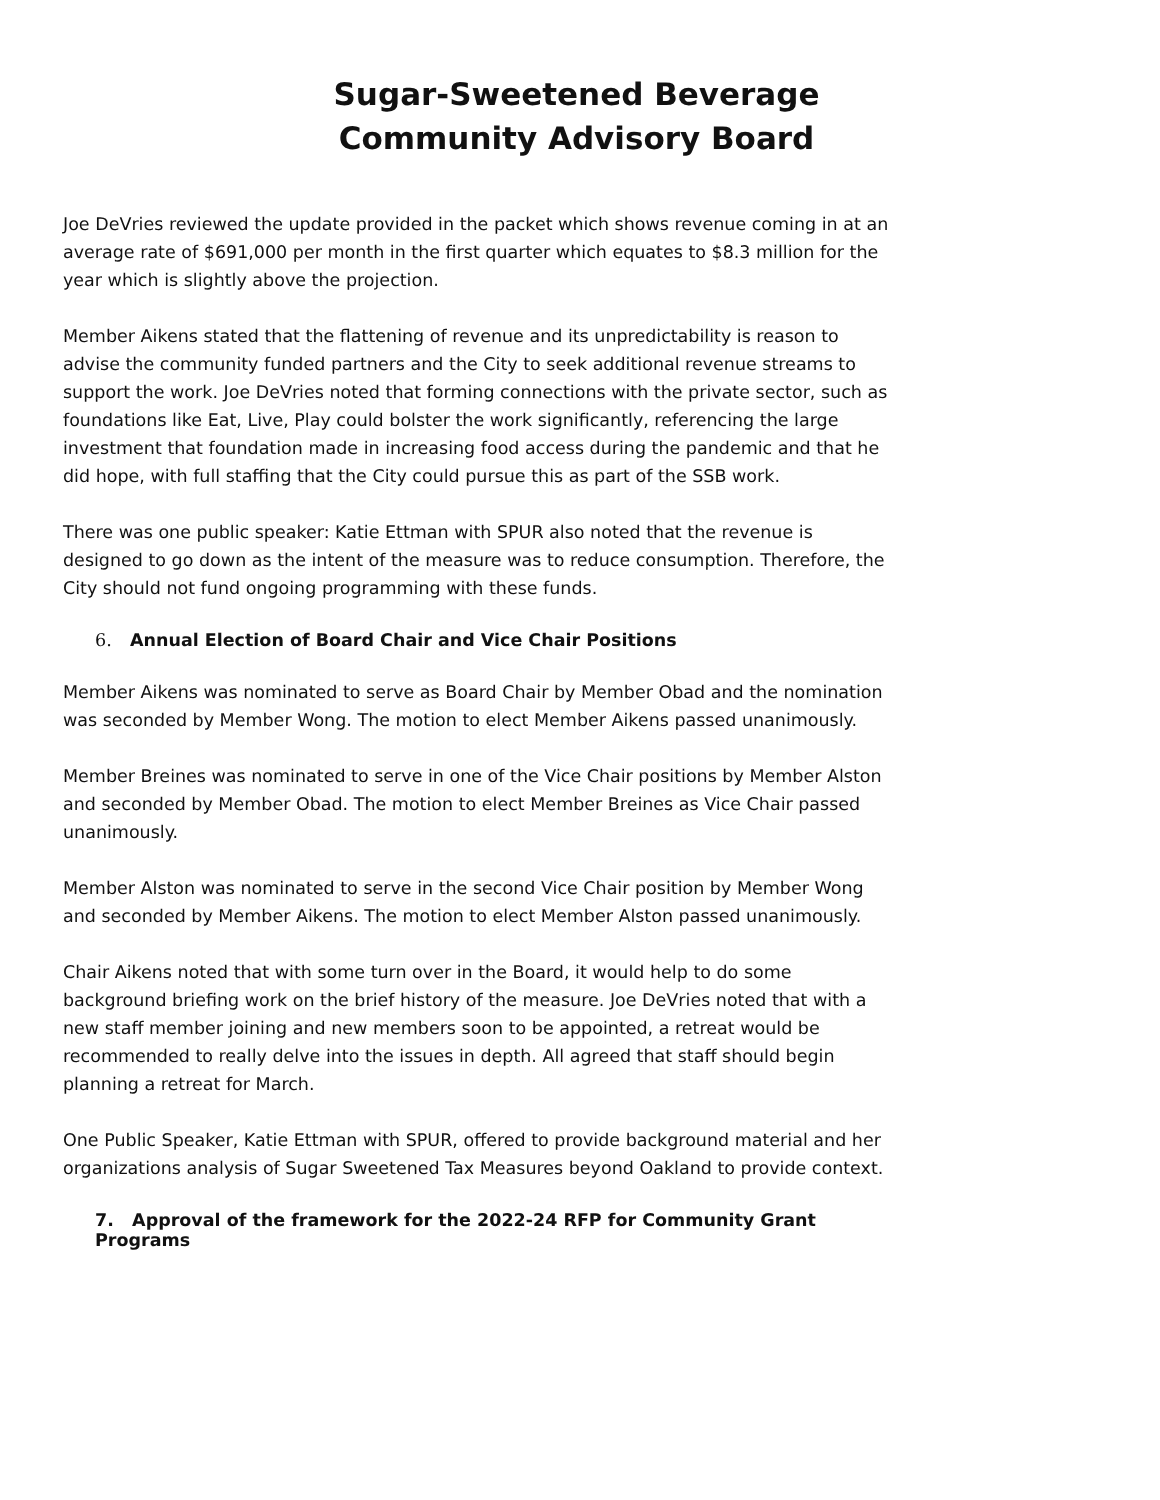Sugar-Sweetened Beverage
Community Advisory Board
Joe DeVries reviewed the update provided in the packet which shows revenue coming in at an average rate of $691,000 per month in the first quarter which equates to $8.3 million for the year which is slightly above the projection.
Member Aikens stated that the flattening of revenue and its unpredictability is reason to advise the community funded partners and the City to seek additional revenue streams to support the work. Joe DeVries noted that forming connections with the private sector, such as foundations like Eat, Live, Play could bolster the work significantly, referencing the large investment that foundation made in increasing food access during the pandemic and that he did hope, with full staffing that the City could pursue this as part of the SSB work.
There was one public speaker: Katie Ettman with SPUR also noted that the revenue is designed to go down as the intent of the measure was to reduce consumption. Therefore, the City should not fund ongoing programming with these funds.
6. Annual Election of Board Chair and Vice Chair Positions
Member Aikens was nominated to serve as Board Chair by Member Obad and the nomination was seconded by Member Wong. The motion to elect Member Aikens passed unanimously.
Member Breines was nominated to serve in one of the Vice Chair positions by Member Alston and seconded by Member Obad. The motion to elect Member Breines as Vice Chair passed unanimously.
Member Alston was nominated to serve in the second Vice Chair position by Member Wong and seconded by Member Aikens. The motion to elect Member Alston passed unanimously.
Chair Aikens noted that with some turn over in the Board, it would help to do some background briefing work on the brief history of the measure. Joe DeVries noted that with a new staff member joining and new members soon to be appointed, a retreat would be recommended to really delve into the issues in depth. All agreed that staff should begin planning a retreat for March.
One Public Speaker, Katie Ettman with SPUR, offered to provide background material and her organizations analysis of Sugar Sweetened Tax Measures beyond Oakland to provide context.
7. Approval of the framework for the 2022-24 RFP for Community Grant Programs